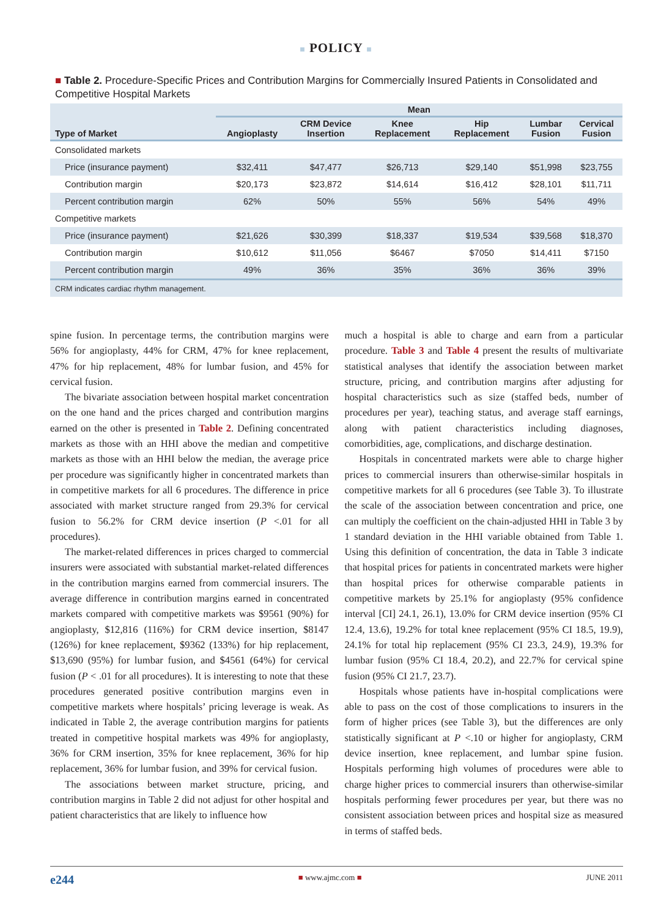■ POLICY ■
■ Table 2. Procedure-Specific Prices and Contribution Margins for Commercially Insured Patients in Consolidated and Competitive Hospital Markets
| Type of Market | Mean | | | | | |
| --- | --- | --- | --- | --- | --- | --- |
| | Angioplasty | CRM Device Insertion | Knee Replacement | Hip Replacement | Lumbar Fusion | Cervical Fusion |
| Consolidated markets | | | | | | |
| Price (insurance payment) | $32,411 | $47,477 | $26,713 | $29,140 | $51,998 | $23,755 |
| Contribution margin | $20,173 | $23,872 | $14,614 | $16,412 | $28,101 | $11,711 |
| Percent contribution margin | 62% | 50% | 55% | 56% | 54% | 49% |
| Competitive markets | | | | | | |
| Price (insurance payment) | $21,626 | $30,399 | $18,337 | $19,534 | $39,568 | $18,370 |
| Contribution margin | $10,612 | $11,056 | $6467 | $7050 | $14,411 | $7150 |
| Percent contribution margin | 49% | 36% | 35% | 36% | 36% | 39% |
| CRM indicates cardiac rhythm management. | | | | | | |
spine fusion. In percentage terms, the contribution margins were 56% for angioplasty, 44% for CRM, 47% for knee replacement, 47% for hip replacement, 48% for lumbar fusion, and 45% for cervical fusion.
The bivariate association between hospital market concentration on the one hand and the prices charged and contribution margins earned on the other is presented in Table 2. Defining concentrated markets as those with an HHI above the median and competitive markets as those with an HHI below the median, the average price per procedure was significantly higher in concentrated markets than in competitive markets for all 6 procedures. The difference in price associated with market structure ranged from 29.3% for cervical fusion to 56.2% for CRM device insertion (P <.01 for all procedures).
The market-related differences in prices charged to commercial insurers were associated with substantial market-related differences in the contribution margins earned from commercial insurers. The average difference in contribution margins earned in concentrated markets compared with competitive markets was $9561 (90%) for angioplasty, $12,816 (116%) for CRM device insertion, $8147 (126%) for knee replacement, $9362 (133%) for hip replacement, $13,690 (95%) for lumbar fusion, and $4561 (64%) for cervical fusion (P < .01 for all procedures). It is interesting to note that these procedures generated positive contribution margins even in competitive markets where hospitals’ pricing leverage is weak. As indicated in Table 2, the average contribution margins for patients treated in competitive hospital markets was 49% for angioplasty, 36% for CRM insertion, 35% for knee replacement, 36% for hip replacement, 36% for lumbar fusion, and 39% for cervical fusion.
The associations between market structure, pricing, and contribution margins in Table 2 did not adjust for other hospital and patient characteristics that are likely to influence how
much a hospital is able to charge and earn from a particular procedure. Table 3 and Table 4 present the results of multivariate statistical analyses that identify the association between market structure, pricing, and contribution margins after adjusting for hospital characteristics such as size (staffed beds, number of procedures per year), teaching status, and average staff earnings, along with patient characteristics including diagnoses, comorbidities, age, complications, and discharge destination.
Hospitals in concentrated markets were able to charge higher prices to commercial insurers than otherwise-similar hospitals in competitive markets for all 6 procedures (see Table 3). To illustrate the scale of the association between concentration and price, one can multiply the coefficient on the chain-adjusted HHI in Table 3 by 1 standard deviation in the HHI variable obtained from Table 1. Using this definition of concentration, the data in Table 3 indicate that hospital prices for patients in concentrated markets were higher than hospital prices for otherwise comparable patients in competitive markets by 25.1% for angioplasty (95% confidence interval [CI] 24.1, 26.1), 13.0% for CRM device insertion (95% CI 12.4, 13.6), 19.2% for total knee replacement (95% CI 18.5, 19.9), 24.1% for total hip replacement (95% CI 23.3, 24.9), 19.3% for lumbar fusion (95% CI 18.4, 20.2), and 22.7% for cervical spine fusion (95% CI 21.7, 23.7).
Hospitals whose patients have in-hospital complications were able to pass on the cost of those complications to insurers in the form of higher prices (see Table 3), but the differences are only statistically significant at P <.10 or higher for angioplasty, CRM device insertion, knee replacement, and lumbar spine fusion. Hospitals performing high volumes of procedures were able to charge higher prices to commercial insurers than otherwise-similar hospitals performing fewer procedures per year, but there was no consistent association between prices and hospital size as measured in terms of staffed beds.
e244 ■ www.ajmc.com ■ JUNE 2011